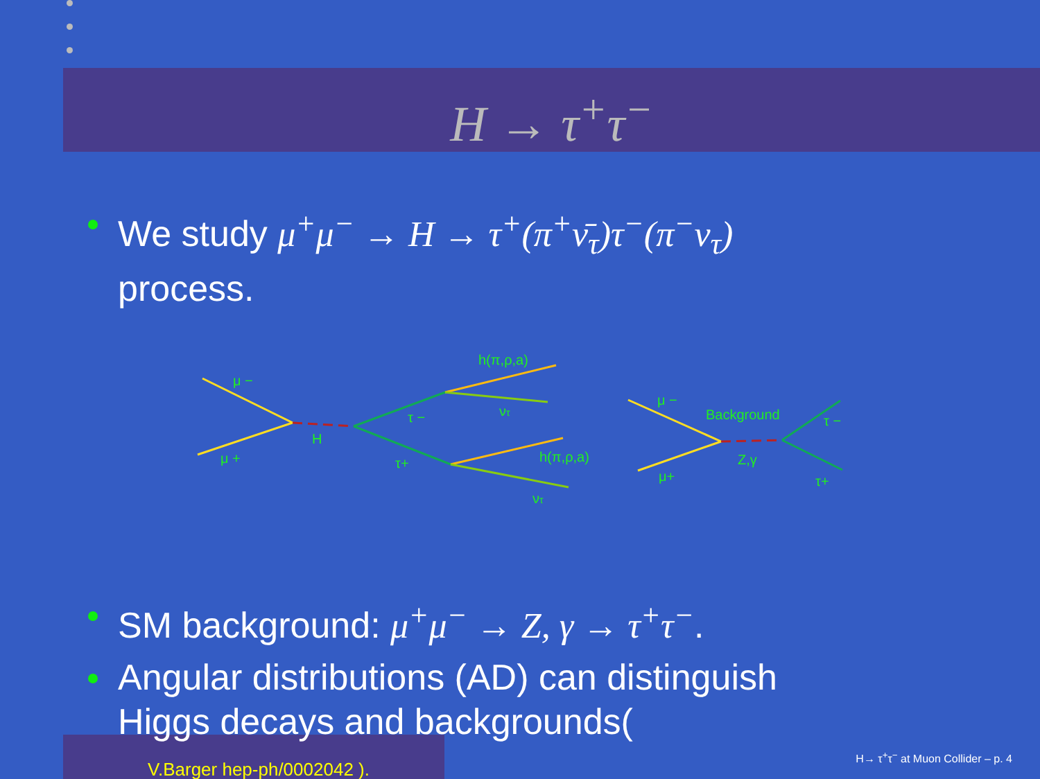H → τ<sup>+</sup>τ<sup>−</sup>
We study μ<sup>+</sup>μ<sup>−</sup> → H → τ<sup>+</sup>(π<sup>+</sup>ν̄<sub>τ</sub>)τ<sup>−</sup>(π<sup>−</sup>ν<sub>τ</sub>)
process.
μ −
μ +
H
τ −
τ+
h(π,ρ,a)
ντ
h(π,ρ,a)
ντ
μ −
μ+
Background
Z,γ
τ −
τ+
SM background: μ<sup>+</sup>μ<sup>−</sup> → Z, γ → τ<sup>+</sup>τ<sup>−</sup>.
Angular distributions (AD) can distinguish
Higgs decays and backgrounds(
V.Barger hep-ph/0002042 ).
H→ τ<sup>+</sup>τ<sup>−</sup> at Muon Collider – p. 4